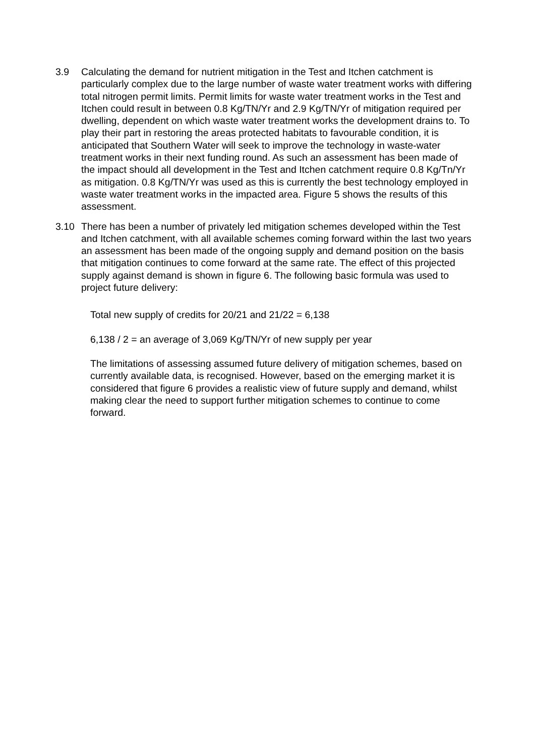3.9 Calculating the demand for nutrient mitigation in the Test and Itchen catchment is particularly complex due to the large number of waste water treatment works with differing total nitrogen permit limits. Permit limits for waste water treatment works in the Test and Itchen could result in between 0.8 Kg/TN/Yr and 2.9 Kg/TN/Yr of mitigation required per dwelling, dependent on which waste water treatment works the development drains to. To play their part in restoring the areas protected habitats to favourable condition, it is anticipated that Southern Water will seek to improve the technology in waste-water treatment works in their next funding round. As such an assessment has been made of the impact should all development in the Test and Itchen catchment require 0.8 Kg/Tn/Yr as mitigation. 0.8 Kg/TN/Yr was used as this is currently the best technology employed in waste water treatment works in the impacted area. Figure 5 shows the results of this assessment.
3.10 There has been a number of privately led mitigation schemes developed within the Test and Itchen catchment, with all available schemes coming forward within the last two years an assessment has been made of the ongoing supply and demand position on the basis that mitigation continues to come forward at the same rate. The effect of this projected supply against demand is shown in figure 6. The following basic formula was used to project future delivery:
Total new supply of credits for 20/21 and 21/22 = 6,138
6,138 / 2 = an average of 3,069 Kg/TN/Yr of new supply per year
The limitations of assessing assumed future delivery of mitigation schemes, based on currently available data, is recognised. However, based on the emerging market it is considered that figure 6 provides a realistic view of future supply and demand, whilst making clear the need to support further mitigation schemes to continue to come forward.